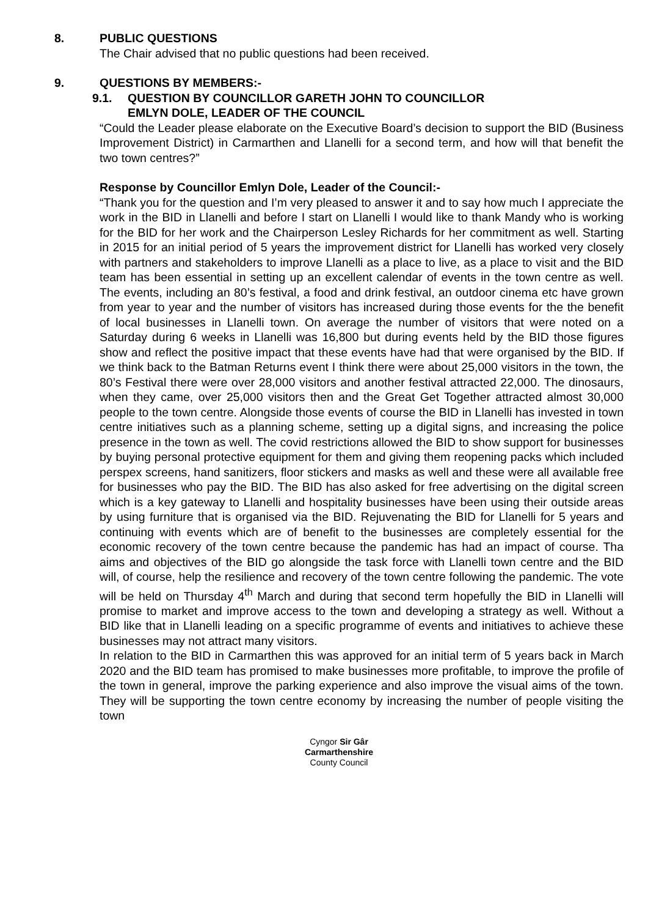8. PUBLIC QUESTIONS
The Chair advised that no public questions had been received.
9. QUESTIONS BY MEMBERS:-
9.1. QUESTION BY COUNCILLOR GARETH JOHN TO COUNCILLOR
EMLYN DOLE, LEADER OF THE COUNCIL
“Could the Leader please elaborate on the Executive Board’s decision to support the BID (Business Improvement District) in Carmarthen and Llanelli for a second term, and how will that benefit the two town centres?”
Response by Councillor Emlyn Dole, Leader of the Council:-
“Thank you for the question and I’m very pleased to answer it and to say how much I appreciate the work in the BID in Llanelli and before I start on Llanelli I would like to thank Mandy who is working for the BID for her work and the Chairperson Lesley Richards for her commitment as well. Starting in 2015 for an initial period of 5 years the improvement district for Llanelli has worked very closely with partners and stakeholders to improve Llanelli as a place to live, as a place to visit and the BID team has been essential in setting up an excellent calendar of events in the town centre as well. The events, including an 80’s festival, a food and drink festival, an outdoor cinema etc have grown from year to year and the number of visitors has increased during those events for the the benefit of local businesses in Llanelli town. On average the number of visitors that were noted on a Saturday during 6 weeks in Llanelli was 16,800 but during events held by the BID those figures show and reflect the positive impact that these events have had that were organised by the BID. If we think back to the Batman Returns event I think there were about 25,000 visitors in the town, the 80’s Festival there were over 28,000 visitors and another festival attracted 22,000. The dinosaurs, when they came, over 25,000 visitors then and the Great Get Together attracted almost 30,000 people to the town centre. Alongside those events of course the BID in Llanelli has invested in town centre initiatives such as a planning scheme, setting up a digital signs, and increasing the police presence in the town as well. The covid restrictions allowed the BID to show support for businesses by buying personal protective equipment for them and giving them reopening packs which included perspex screens, hand sanitizers, floor stickers and masks as well and these were all available free for businesses who pay the BID. The BID has also asked for free advertising on the digital screen which is a key gateway to Llanelli and hospitality businesses have been using their outside areas by using furniture that is organised via the BID. Rejuvenating the BID for Llanelli for 5 years and continuing with events which are of benefit to the businesses are completely essential for the economic recovery of the town centre because the pandemic has had an impact of course. Tha aims and objectives of the BID go alongside the task force with Llanelli town centre and the BID will, of course, help the resilience and recovery of the town centre following the pandemic. The vote will be held on Thursday 4<sup>th</sup> March and during that second term hopefully the BID in Llanelli will promise to market and improve access to the town and developing a strategy as well. Without a BID like that in Llanelli leading on a specific programme of events and initiatives to achieve these businesses may not attract many visitors.
In relation to the BID in Carmarthen this was approved for an initial term of 5 years back in March 2020 and the BID team has promised to make businesses more profitable, to improve the profile of the town in general, improve the parking experience and also improve the visual aims of the town. They will be supporting the town centre economy by increasing the number of people visiting the town
Cyngor Sir Gâr
Carmarthenshire
County Council